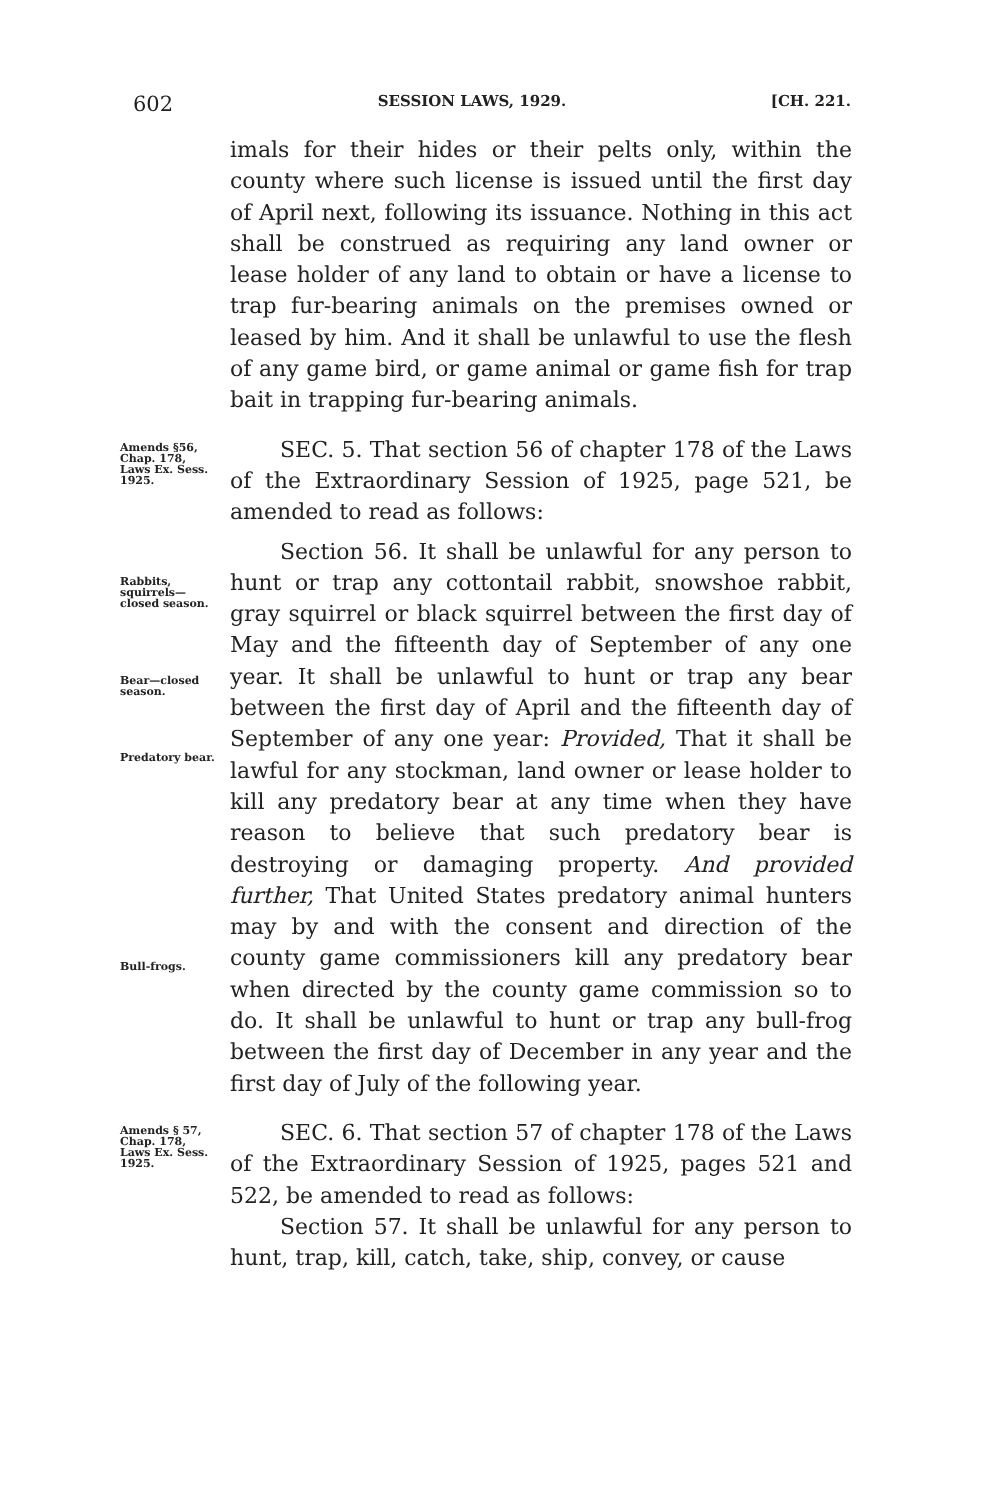602 SESSION LAWS, 1929. [CH. 221.
imals for their hides or their pelts only, within the county where such license is issued until the first day of April next, following its issuance. Nothing in this act shall be construed as requiring any land owner or lease holder of any land to obtain or have a license to trap fur-bearing animals on the premises owned or leased by him. And it shall be unlawful to use the flesh of any game bird, or game animal or game fish for trap bait in trapping fur-bearing animals.
Amends §56, Chap. 178, Laws Ex. Sess. 1925.
SEC. 5. That section 56 of chapter 178 of the Laws of the Extraordinary Session of 1925, page 521, be amended to read as follows:
Rabbits, squirrels—closed season.
Bear—closed season.
Predatory bear.
Bull-frogs.
Section 56. It shall be unlawful for any person to hunt or trap any cottontail rabbit, snowshoe rabbit, gray squirrel or black squirrel between the first day of May and the fifteenth day of September of any one year. It shall be unlawful to hunt or trap any bear between the first day of April and the fifteenth day of September of any one year: Provided, That it shall be lawful for any stockman, land owner or lease holder to kill any predatory bear at any time when they have reason to believe that such predatory bear is destroying or damaging property. And provided further, That United States predatory animal hunters may by and with the consent and direction of the county game commissioners kill any predatory bear when directed by the county game commission so to do. It shall be unlawful to hunt or trap any bull-frog between the first day of December in any year and the first day of July of the following year.
Amends § 57, Chap. 178, Laws Ex. Sess. 1925.
SEC. 6. That section 57 of chapter 178 of the Laws of the Extraordinary Session of 1925, pages 521 and 522, be amended to read as follows:
Section 57. It shall be unlawful for any person to hunt, trap, kill, catch, take, ship, convey, or cause